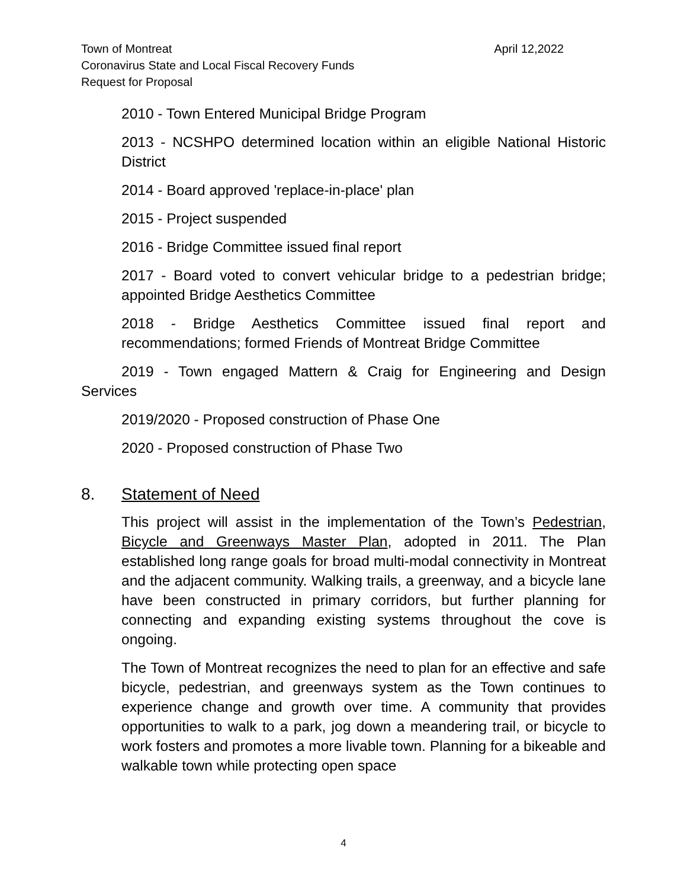April 12,2022 Town of Montreat
Coronavirus State and Local Fiscal Recovery Funds
Request for Proposal
2010 - Town Entered Municipal Bridge Program
2013 - NCSHPO determined location within an eligible National Historic District
2014 - Board approved 'replace-in-place' plan
2015 - Project suspended
2016 - Bridge Committee issued final report
2017 - Board voted to convert vehicular bridge to a pedestrian bridge; appointed Bridge Aesthetics Committee
2018 - Bridge Aesthetics Committee issued final report and recommendations; formed Friends of Montreat Bridge Committee
2019 - Town engaged Mattern & Craig for Engineering and Design Services
2019/2020 - Proposed construction of Phase One
2020 - Proposed construction of Phase Two
8. Statement of Need
This project will assist in the implementation of the Town’s Pedestrian, Bicycle and Greenways Master Plan, adopted in 2011. The Plan established long range goals for broad multi-modal connectivity in Montreat and the adjacent community. Walking trails, a greenway, and a bicycle lane have been constructed in primary corridors, but further planning for connecting and expanding existing systems throughout the cove is ongoing.
The Town of Montreat recognizes the need to plan for an effective and safe bicycle, pedestrian, and greenways system as the Town continues to experience change and growth over time. A community that provides opportunities to walk to a park, jog down a meandering trail, or bicycle to work fosters and promotes a more livable town. Planning for a bikeable and walkable town while protecting open space
4